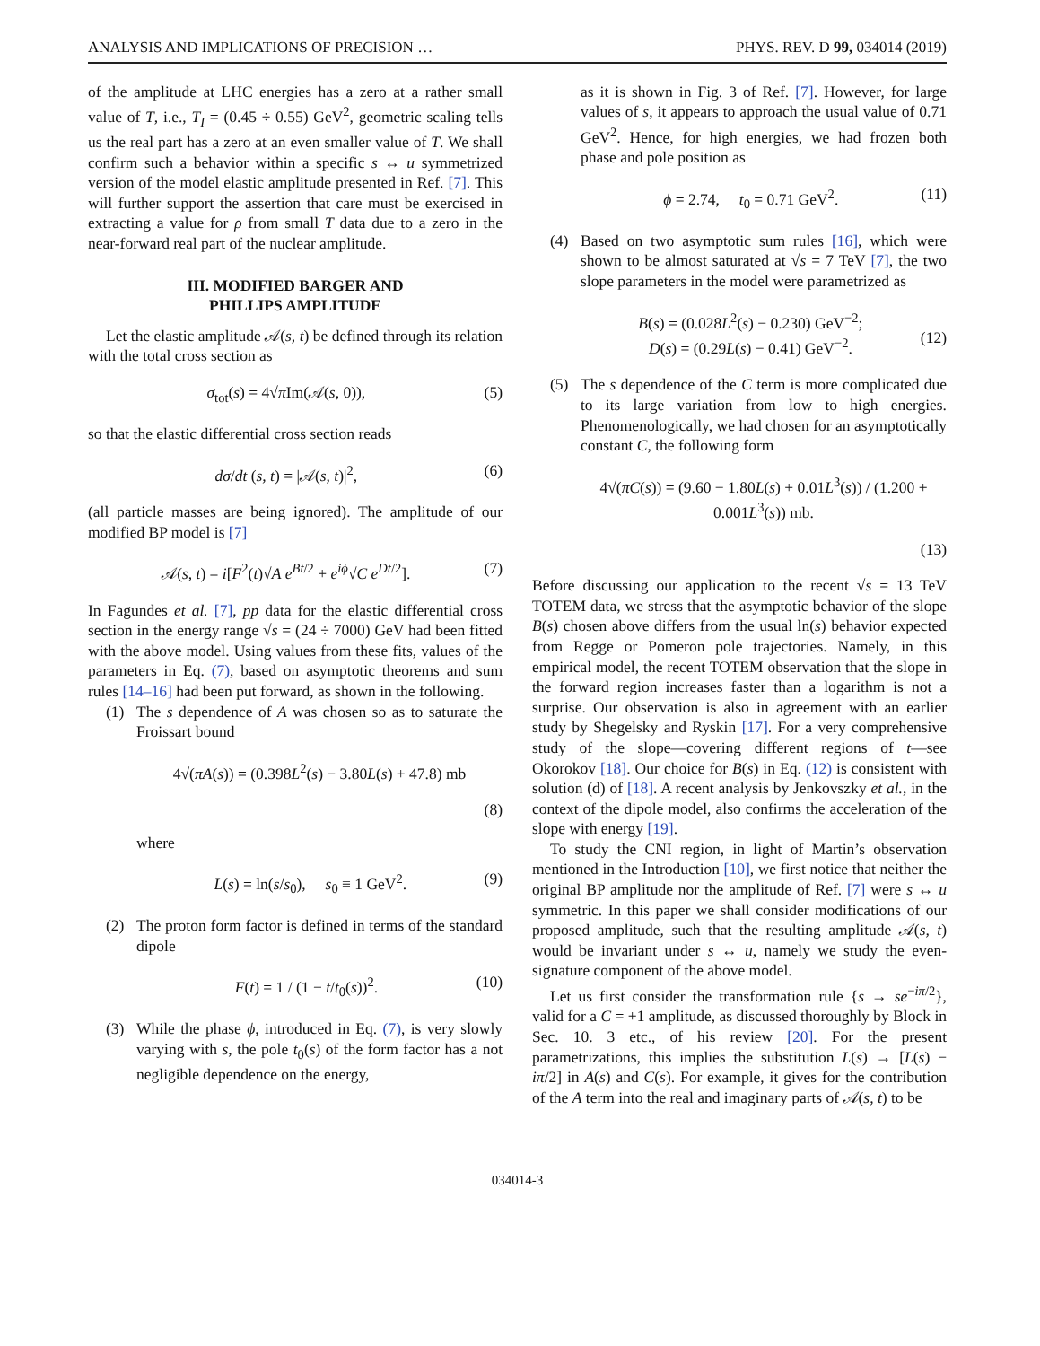ANALYSIS AND IMPLICATIONS OF PRECISION … PHYS. REV. D 99, 034014 (2019)
of the amplitude at LHC energies has a zero at a rather small value of T, i.e., T<sub>I</sub> = (0.45 ÷ 0.55) GeV<sup>2</sup>, geometric scaling tells us the real part has a zero at an even smaller value of T. We shall confirm such a behavior within a specific s ↔ u symmetrized version of the model elastic amplitude presented in Ref. [7]. This will further support the assertion that care must be exercised in extracting a value for ρ from small T data due to a zero in the near-forward real part of the nuclear amplitude.
III. MODIFIED BARGER AND
PHILLIPS AMPLITUDE
Let the elastic amplitude 𝒜(s, t) be defined through its relation with the total cross section as
σ<sub>tot</sub>(s) = 4√π Im(𝒜(s, 0)), (5)
so that the elastic differential cross section reads
dσ/dt (s, t) = |𝒜(s, t)|<sup>2</sup>, (6)
(all particle masses are being ignored). The amplitude of our modified BP model is [7]
𝒜(s, t) = i[F<sup>2</sup>(t)√A e<sup>Bt/2</sup> + e<sup>iϕ</sup>√C e<sup>Dt/2</sup>]. (7)
In Fagundes et al. [7], pp data for the elastic differential cross section in the energy range √s = (24 ÷ 7000) GeV had been fitted with the above model. Using values from these fits, values of the parameters in Eq. (7), based on asymptotic theorems and sum rules [14–16] had been put forward, as shown in the following.
(1) The s dependence of A was chosen so as to saturate the Froissart bound
4√(πA(s)) = (0.398L<sup>2</sup>(s) − 3.80L(s) + 47.8) mb
(8)
where
L(s) = ln(s/s<sub>0</sub>), s<sub>0</sub> ≡ 1 GeV<sup>2</sup>. (9)
(2) The proton form factor is defined in terms of the standard dipole
F(t) = 1 / (1 − t/t<sub>0</sub>(s))<sup>2</sup>. (10)
(3) While the phase ϕ, introduced in Eq. (7), is very slowly varying with s, the pole t<sub>0</sub>(s) of the form factor has a not negligible dependence on the energy,
as it is shown in Fig. 3 of Ref. [7]. However, for large values of s, it appears to approach the usual value of 0.71 GeV<sup>2</sup>. Hence, for high energies, we had frozen both phase and pole position as
ϕ = 2.74, t<sub>0</sub> = 0.71 GeV<sup>2</sup>. (11)
(4) Based on two asymptotic sum rules [16], which were shown to be almost saturated at √s = 7 TeV [7], the two slope parameters in the model were parametrized as
B(s) = (0.028L<sup>2</sup>(s) − 0.230) GeV<sup>−2</sup>;
D(s) = (0.29L(s) − 0.41) GeV<sup>−2</sup>.
(12)
(5) The s dependence of the C term is more complicated due to its large variation from low to high energies. Phenomenologically, we had chosen for an asymptotically constant C, the following form
4√(πC(s)) = (9.60 − 1.80L(s) + 0.01L<sup>3</sup>(s)) / (1.200 + 0.001L<sup>3</sup>(s)) mb.
(13)
Before discussing our application to the recent √s = 13 TeV TOTEM data, we stress that the asymptotic behavior of the slope B(s) chosen above differs from the usual ln(s) behavior expected from Regge or Pomeron pole trajectories. Namely, in this empirical model, the recent TOTEM observation that the slope in the forward region increases faster than a logarithm is not a surprise. Our observation is also in agreement with an earlier study by Shegelsky and Ryskin [17]. For a very comprehensive study of the slope—covering different regions of t—see Okorokov [18]. Our choice for B(s) in Eq. (12) is consistent with solution (d) of [18]. A recent analysis by Jenkovszky et al., in the context of the dipole model, also confirms the acceleration of the slope with energy [19].
To study the CNI region, in light of Martin’s observation mentioned in the Introduction [10], we first notice that neither the original BP amplitude nor the amplitude of Ref. [7] were s ↔ u symmetric. In this paper we shall consider modifications of our proposed amplitude, such that the resulting amplitude 𝒜(s, t) would be invariant under s ↔ u, namely we study the even-signature component of the above model.
Let us first consider the transformation rule {s → se<sup>−iπ/2</sup>}, valid for a C = +1 amplitude, as discussed thoroughly by Block in Sec. 10. 3 etc., of his review [20]. For the present parametrizations, this implies the substitution L(s) → [L(s) − iπ/2] in A(s) and C(s). For example, it gives for the contribution of the A term into the real and imaginary parts of 𝒜(s, t) to be
034014-3